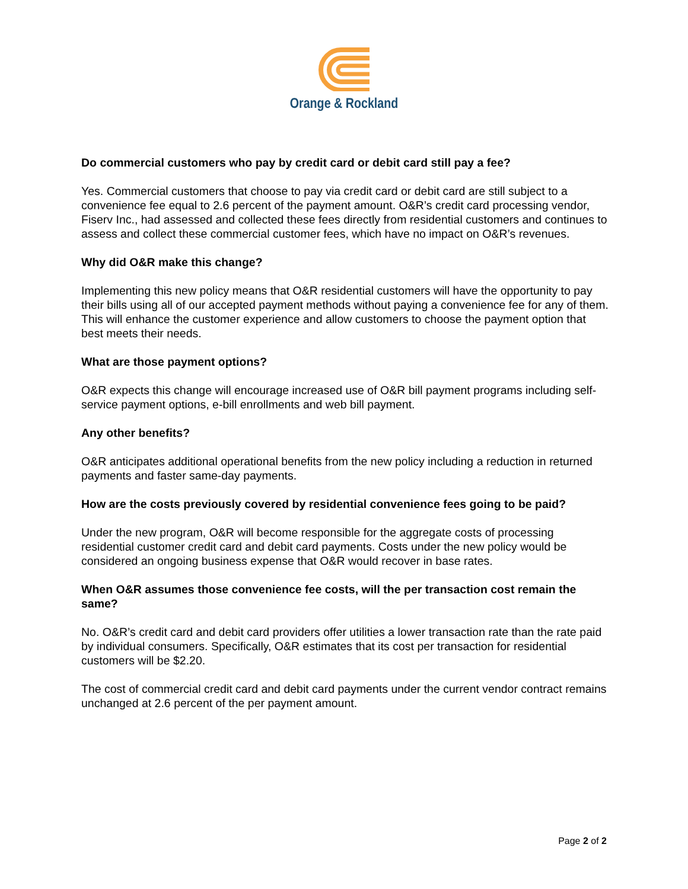Orange & Rockland
Do commercial customers who pay by credit card or debit card still pay a fee?
Yes. Commercial customers that choose to pay via credit card or debit card are still subject to a convenience fee equal to 2.6 percent of the payment amount. O&R’s credit card processing vendor, Fiserv Inc., had assessed and collected these fees directly from residential customers and continues to assess and collect these commercial customer fees, which have no impact on O&R’s revenues.
Why did O&R make this change?
Implementing this new policy means that O&R residential customers will have the opportunity to pay their bills using all of our accepted payment methods without paying a convenience fee for any of them. This will enhance the customer experience and allow customers to choose the payment option that best meets their needs.
What are those payment options?
O&R expects this change will encourage increased use of O&R bill payment programs including self-service payment options, e-bill enrollments and web bill payment.
Any other benefits?
O&R anticipates additional operational benefits from the new policy including a reduction in returned payments and faster same-day payments.
How are the costs previously covered by residential convenience fees going to be paid?
Under the new program, O&R will become responsible for the aggregate costs of processing residential customer credit card and debit card payments. Costs under the new policy would be considered an ongoing business expense that O&R would recover in base rates.
When O&R assumes those convenience fee costs, will the per transaction cost remain the same?
No. O&R’s credit card and debit card providers offer utilities a lower transaction rate than the rate paid by individual consumers. Specifically, O&R estimates that its cost per transaction for residential customers will be $2.20.
The cost of commercial credit card and debit card payments under the current vendor contract remains unchanged at 2.6 percent of the per payment amount.
Page 2 of 2